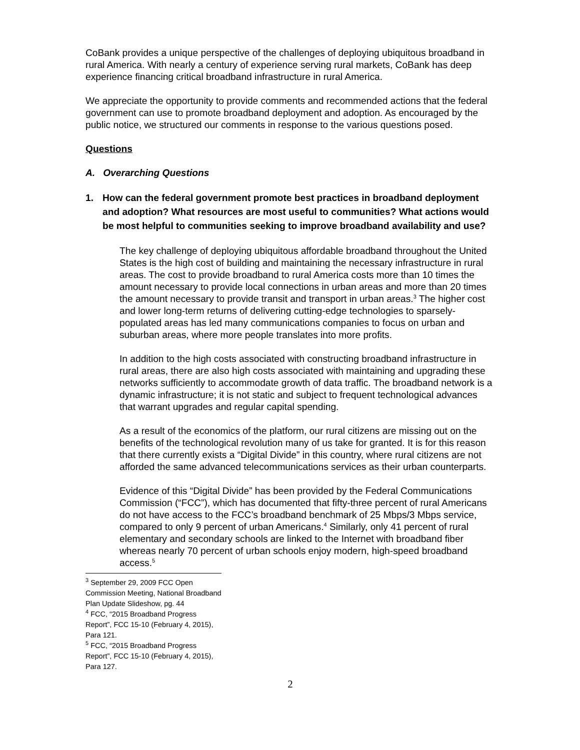CoBank provides a unique perspective of the challenges of deploying ubiquitous broadband in rural America. With nearly a century of experience serving rural markets, CoBank has deep experience financing critical broadband infrastructure in rural America.
We appreciate the opportunity to provide comments and recommended actions that the federal government can use to promote broadband deployment and adoption. As encouraged by the public notice, we structured our comments in response to the various questions posed.
Questions
A. Overarching Questions
1. How can the federal government promote best practices in broadband deployment and adoption? What resources are most useful to communities? What actions would be most helpful to communities seeking to improve broadband availability and use?
The key challenge of deploying ubiquitous affordable broadband throughout the United States is the high cost of building and maintaining the necessary infrastructure in rural areas. The cost to provide broadband to rural America costs more than 10 times the amount necessary to provide local connections in urban areas and more than 20 times the amount necessary to provide transit and transport in urban areas.<sup>3</sup> The higher cost and lower long-term returns of delivering cutting-edge technologies to sparsely-populated areas has led many communications companies to focus on urban and suburban areas, where more people translates into more profits.
In addition to the high costs associated with constructing broadband infrastructure in rural areas, there are also high costs associated with maintaining and upgrading these networks sufficiently to accommodate growth of data traffic. The broadband network is a dynamic infrastructure; it is not static and subject to frequent technological advances that warrant upgrades and regular capital spending.
As a result of the economics of the platform, our rural citizens are missing out on the benefits of the technological revolution many of us take for granted. It is for this reason that there currently exists a “Digital Divide” in this country, where rural citizens are not afforded the same advanced telecommunications services as their urban counterparts.
Evidence of this “Digital Divide” has been provided by the Federal Communications Commission (“FCC”), which has documented that fifty-three percent of rural Americans do not have access to the FCC’s broadband benchmark of 25 Mbps/3 Mbps service, compared to only 9 percent of urban Americans.<sup>4</sup> Similarly, only 41 percent of rural elementary and secondary schools are linked to the Internet with broadband fiber whereas nearly 70 percent of urban schools enjoy modern, high-speed broadband access.<sup>5</sup>
<sup>3</sup> September 29, 2009 FCC Open Commission Meeting, National Broadband Plan Update Slideshow, pg. 44
<sup>4</sup> FCC, “2015 Broadband Progress Report”, FCC 15-10 (February 4, 2015), Para 121.
<sup>5</sup> FCC, “2015 Broadband Progress Report”, FCC 15-10 (February 4, 2015), Para 127.
2